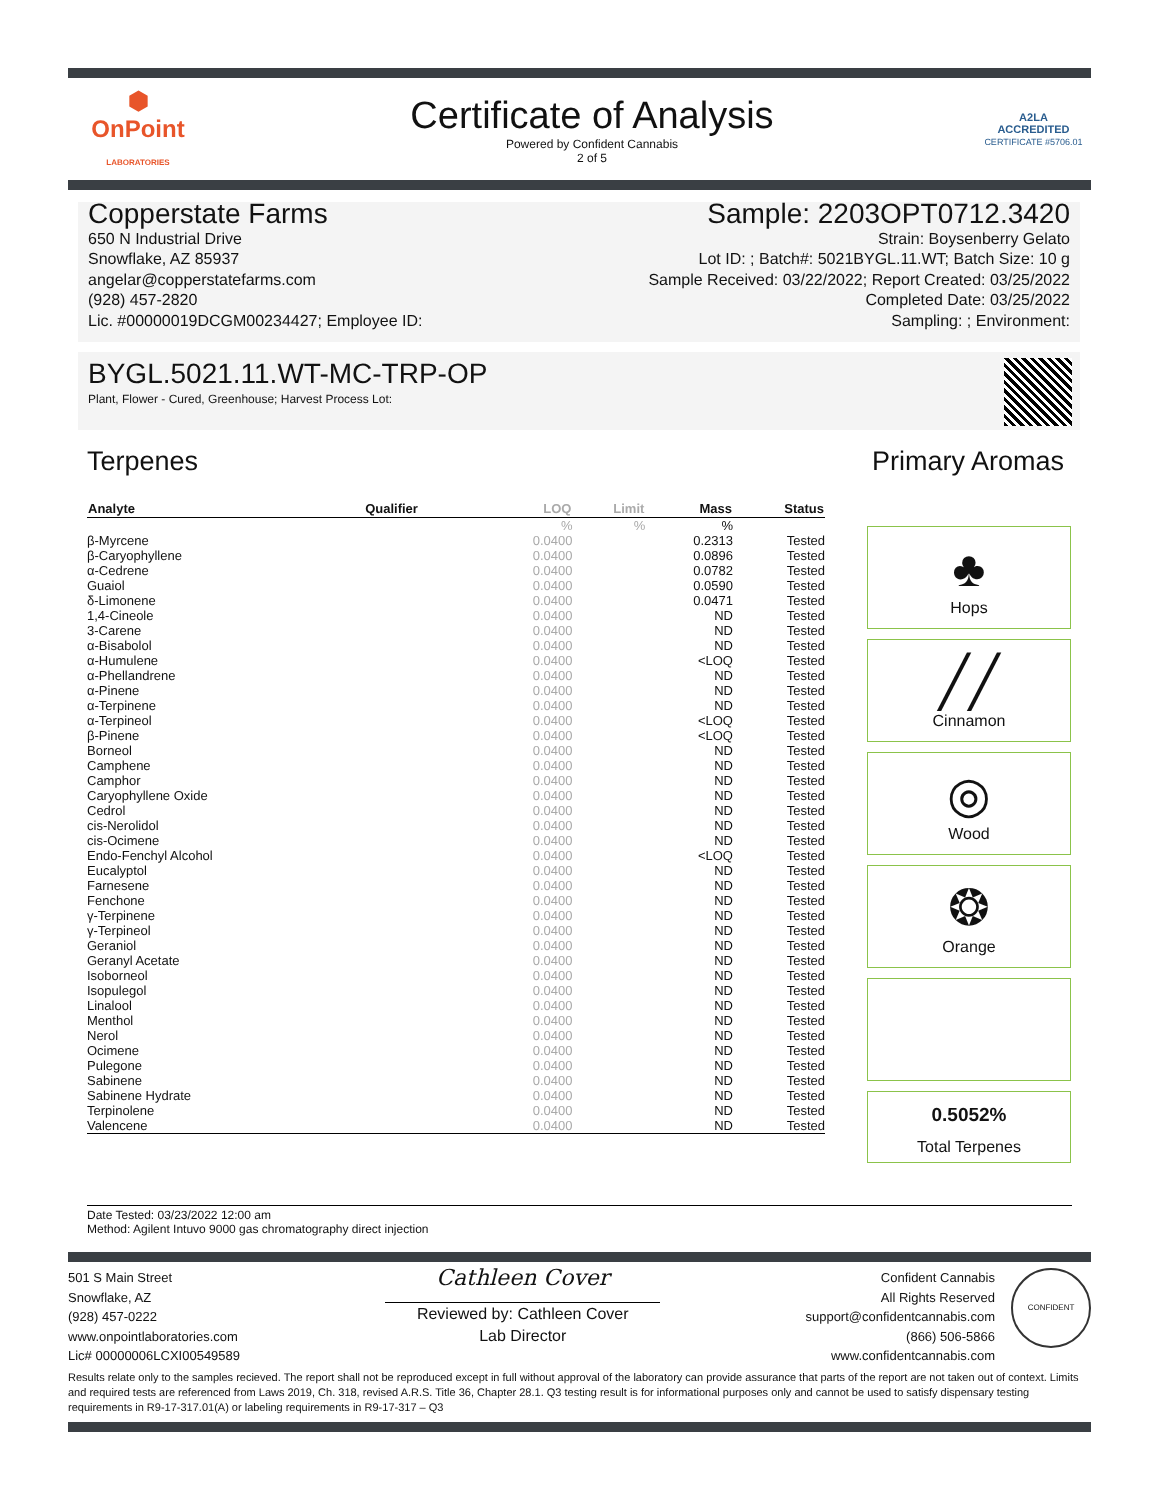⬢
OnPoint
LABORATORIES
Certificate of Analysis
Powered by Confident Cannabis
2 of 5
A2LA
ACCREDITED
CERTIFICATE #5706.01
Copperstate Farms
650 N Industrial Drive
Snowflake, AZ 85937
angelar@copperstatefarms.com
(928) 457-2820
Lic. #00000019DCGM00234427; Employee ID:
Sample: 2203OPT0712.3420
Strain: Boysenberry Gelato
Lot ID: ; Batch#: 5021BYGL.11.WT; Batch Size: 10 g
Sample Received: 03/22/2022; Report Created: 03/25/2022
Completed Date: 03/25/2022
Sampling: ; Environment:
BYGL.5021.11.WT-MC-TRP-OP
Plant, Flower - Cured, Greenhouse; Harvest Process Lot:
Terpenes Primary Aromas
| Analyte | Qualifier | LOQ | Limit | Mass | Status |
| --- | --- | --- | --- | --- | --- |
| | | % | % | % | |
| β-Myrcene | | 0.0400 | | 0.2313 | Tested |
| β-Caryophyllene | | 0.0400 | | 0.0896 | Tested |
| α-Cedrene | | 0.0400 | | 0.0782 | Tested |
| Guaiol | | 0.0400 | | 0.0590 | Tested |
| δ-Limonene | | 0.0400 | | 0.0471 | Tested |
| 1,4-Cineole | | 0.0400 | | ND | Tested |
| 3-Carene | | 0.0400 | | ND | Tested |
| α-Bisabolol | | 0.0400 | | ND | Tested |
| α-Humulene | | 0.0400 | | <LOQ | Tested |
| α-Phellandrene | | 0.0400 | | ND | Tested |
| α-Pinene | | 0.0400 | | ND | Tested |
| α-Terpinene | | 0.0400 | | ND | Tested |
| α-Terpineol | | 0.0400 | | <LOQ | Tested |
| β-Pinene | | 0.0400 | | <LOQ | Tested |
| Borneol | | 0.0400 | | ND | Tested |
| Camphene | | 0.0400 | | ND | Tested |
| Camphor | | 0.0400 | | ND | Tested |
| Caryophyllene Oxide | | 0.0400 | | ND | Tested |
| Cedrol | | 0.0400 | | ND | Tested |
| cis-Nerolidol | | 0.0400 | | ND | Tested |
| cis-Ocimene | | 0.0400 | | ND | Tested |
| Endo-Fenchyl Alcohol | | 0.0400 | | <LOQ | Tested |
| Eucalyptol | | 0.0400 | | ND | Tested |
| Farnesene | | 0.0400 | | ND | Tested |
| Fenchone | | 0.0400 | | ND | Tested |
| γ-Terpinene | | 0.0400 | | ND | Tested |
| γ-Terpineol | | 0.0400 | | ND | Tested |
| Geraniol | | 0.0400 | | ND | Tested |
| Geranyl Acetate | | 0.0400 | | ND | Tested |
| Isoborneol | | 0.0400 | | ND | Tested |
| Isopulegol | | 0.0400 | | ND | Tested |
| Linalool | | 0.0400 | | ND | Tested |
| Menthol | | 0.0400 | | ND | Tested |
| Nerol | | 0.0400 | | ND | Tested |
| Ocimene | | 0.0400 | | ND | Tested |
| Pulegone | | 0.0400 | | ND | Tested |
| Sabinene | | 0.0400 | | ND | Tested |
| Sabinene Hydrate | | 0.0400 | | ND | Tested |
| Terpinolene | | 0.0400 | | ND | Tested |
| Valencene | | 0.0400 | | ND | Tested |
♣
Hops
╱╱
Cinnamon
◎
Wood
❂
Orange
0.5052%
Total Terpenes
Date Tested: 03/23/2022 12:00 am
Method: Agilent Intuvo 9000 gas chromatography direct injection
501 S Main Street
Snowflake, AZ
(928) 457-0222
www.onpointlaboratories.com
Lic# 00000006LCXI00549589
Cathleen Cover
Reviewed by: Cathleen Cover
Lab Director
Confident Cannabis
All Rights Reserved
support@confidentcannabis.com
(866) 506-5866
www.confidentcannabis.com
CONFIDENT
Results relate only to the samples recieved. The report shall not be reproduced except in full without approval of the laboratory can provide assurance that parts of the report are not taken out of context. Limits and required tests are referenced from Laws 2019, Ch. 318, revised A.R.S. Title 36, Chapter 28.1. Q3 testing result is for informational purposes only and cannot be used to satisfy dispensary testing requirements in R9-17-317.01(A) or labeling requirements in R9-17-317 – Q3